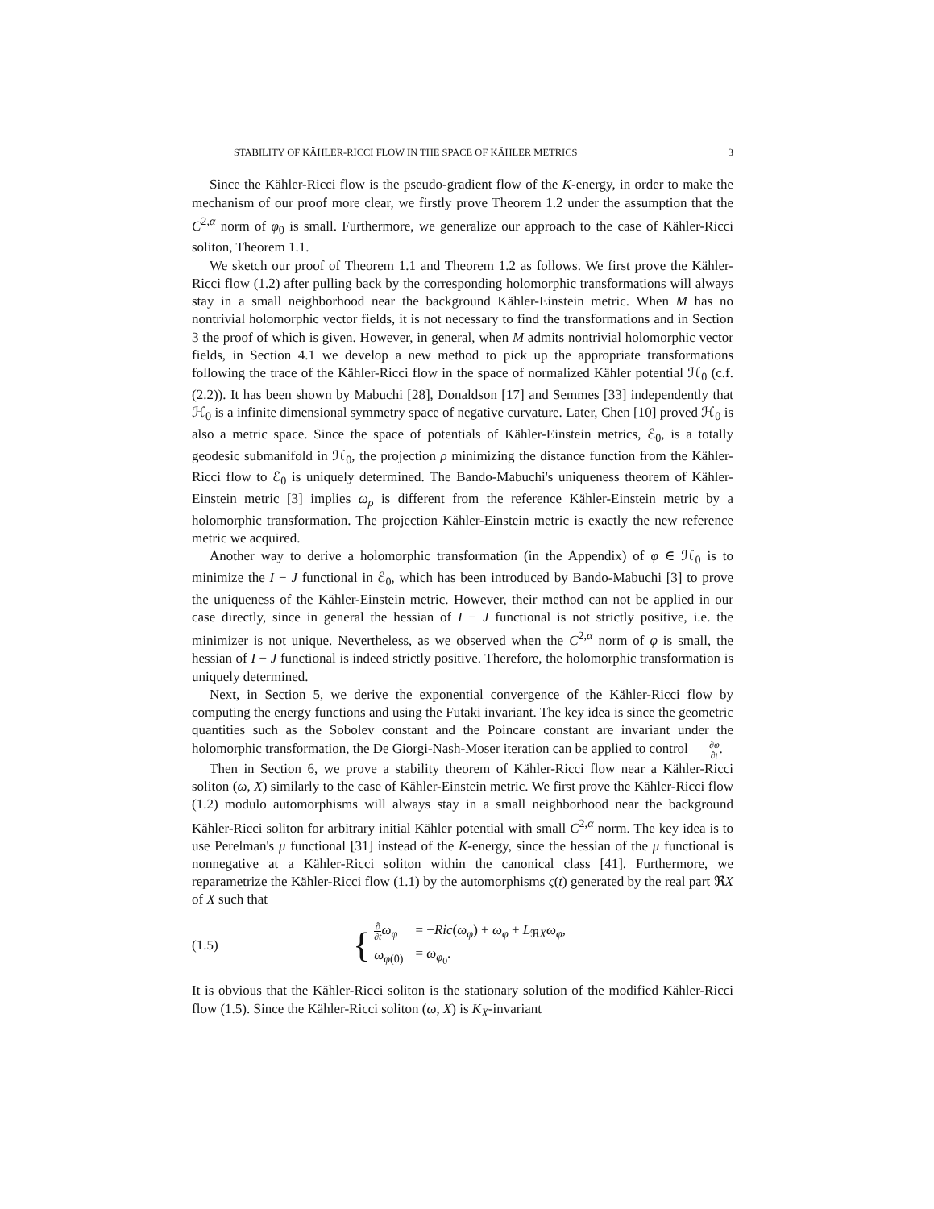STABILITY OF KÄHLER-RICCI FLOW IN THE SPACE OF KÄHLER METRICS 3
Since the Kähler-Ricci flow is the pseudo-gradient flow of the K-energy, in order to make the mechanism of our proof more clear, we firstly prove Theorem 1.2 under the assumption that the C<sup>2,α</sup> norm of φ<sub>0</sub> is small. Furthermore, we generalize our approach to the case of Kähler-Ricci soliton, Theorem 1.1.
We sketch our proof of Theorem 1.1 and Theorem 1.2 as follows. We first prove the Kähler-Ricci flow (1.2) after pulling back by the corresponding holomorphic transformations will always stay in a small neighborhood near the background Kähler-Einstein metric. When M has no nontrivial holomorphic vector fields, it is not necessary to find the transformations and in Section 3 the proof of which is given. However, in general, when M admits nontrivial holomorphic vector fields, in Section 4.1 we develop a new method to pick up the appropriate transformations following the trace of the Kähler-Ricci flow in the space of normalized Kähler potential ℋ<sub>0</sub> (c.f. (2.2)). It has been shown by Mabuchi [28], Donaldson [17] and Semmes [33] independently that ℋ<sub>0</sub> is a infinite dimensional symmetry space of negative curvature. Later, Chen [10] proved ℋ<sub>0</sub> is also a metric space. Since the space of potentials of Kähler-Einstein metrics, ℰ<sub>0</sub>, is a totally geodesic submanifold in ℋ<sub>0</sub>, the projection ρ minimizing the distance function from the Kähler-Ricci flow to ℰ<sub>0</sub> is uniquely determined. The Bando-Mabuchi's uniqueness theorem of Kähler-Einstein metric [3] implies ω<sub>ρ</sub> is different from the reference Kähler-Einstein metric by a holomorphic transformation. The projection Kähler-Einstein metric is exactly the new reference metric we acquired.
Another way to derive a holomorphic transformation (in the Appendix) of φ ∈ ℋ<sub>0</sub> is to minimize the I − J functional in ℰ<sub>0</sub>, which has been introduced by Bando-Mabuchi [3] to prove the uniqueness of the Kähler-Einstein metric. However, their method can not be applied in our case directly, since in general the hessian of I − J functional is not strictly positive, i.e. the minimizer is not unique. Nevertheless, as we observed when the C<sup>2,α</sup> norm of φ is small, the hessian of I − J functional is indeed strictly positive. Therefore, the holomorphic transformation is uniquely determined.
Next, in Section 5, we derive the exponential convergence of the Kähler-Ricci flow by computing the energy functions and using the Futaki invariant. The key idea is since the geometric quantities such as the Sobolev constant and the Poincare constant are invariant under the holomorphic transformation, the De Giorgi-Nash-Moser iteration can be applied to control ∂φ ∂t.
Then in Section 6, we prove a stability theorem of Kähler-Ricci flow near a Kähler-Ricci soliton (ω, X) similarly to the case of Kähler-Einstein metric. We first prove the Kähler-Ricci flow (1.2) modulo automorphisms will always stay in a small neighborhood near the background Kähler-Ricci soliton for arbitrary initial Kähler potential with small C<sup>2,α</sup> norm. The key idea is to use Perelman's μ functional [31] instead of the K-energy, since the hessian of the μ functional is nonnegative at a Kähler-Ricci soliton within the canonical class [41]. Furthermore, we reparametrize the Kähler-Ricci flow (1.1) by the automorphisms ς(t) generated by the real part ℜX of X such that
(1.5) {
| ∂ ∂ t ω<sub>φ</sub> | = − Ric ( ω<sub>φ</sub> ) + ω<sub>φ</sub> + L<sub>ℜX</sub> ω<sub>φ</sub> , |
| ω<sub>φ(0)</sub> | = ω<sub>φ<sub>0</sub></sub>. |
It is obvious that the Kähler-Ricci soliton is the stationary solution of the modified Kähler-Ricci flow (1.5). Since the Kähler-Ricci soliton (ω, X) is K<sub>X</sub>-invariant